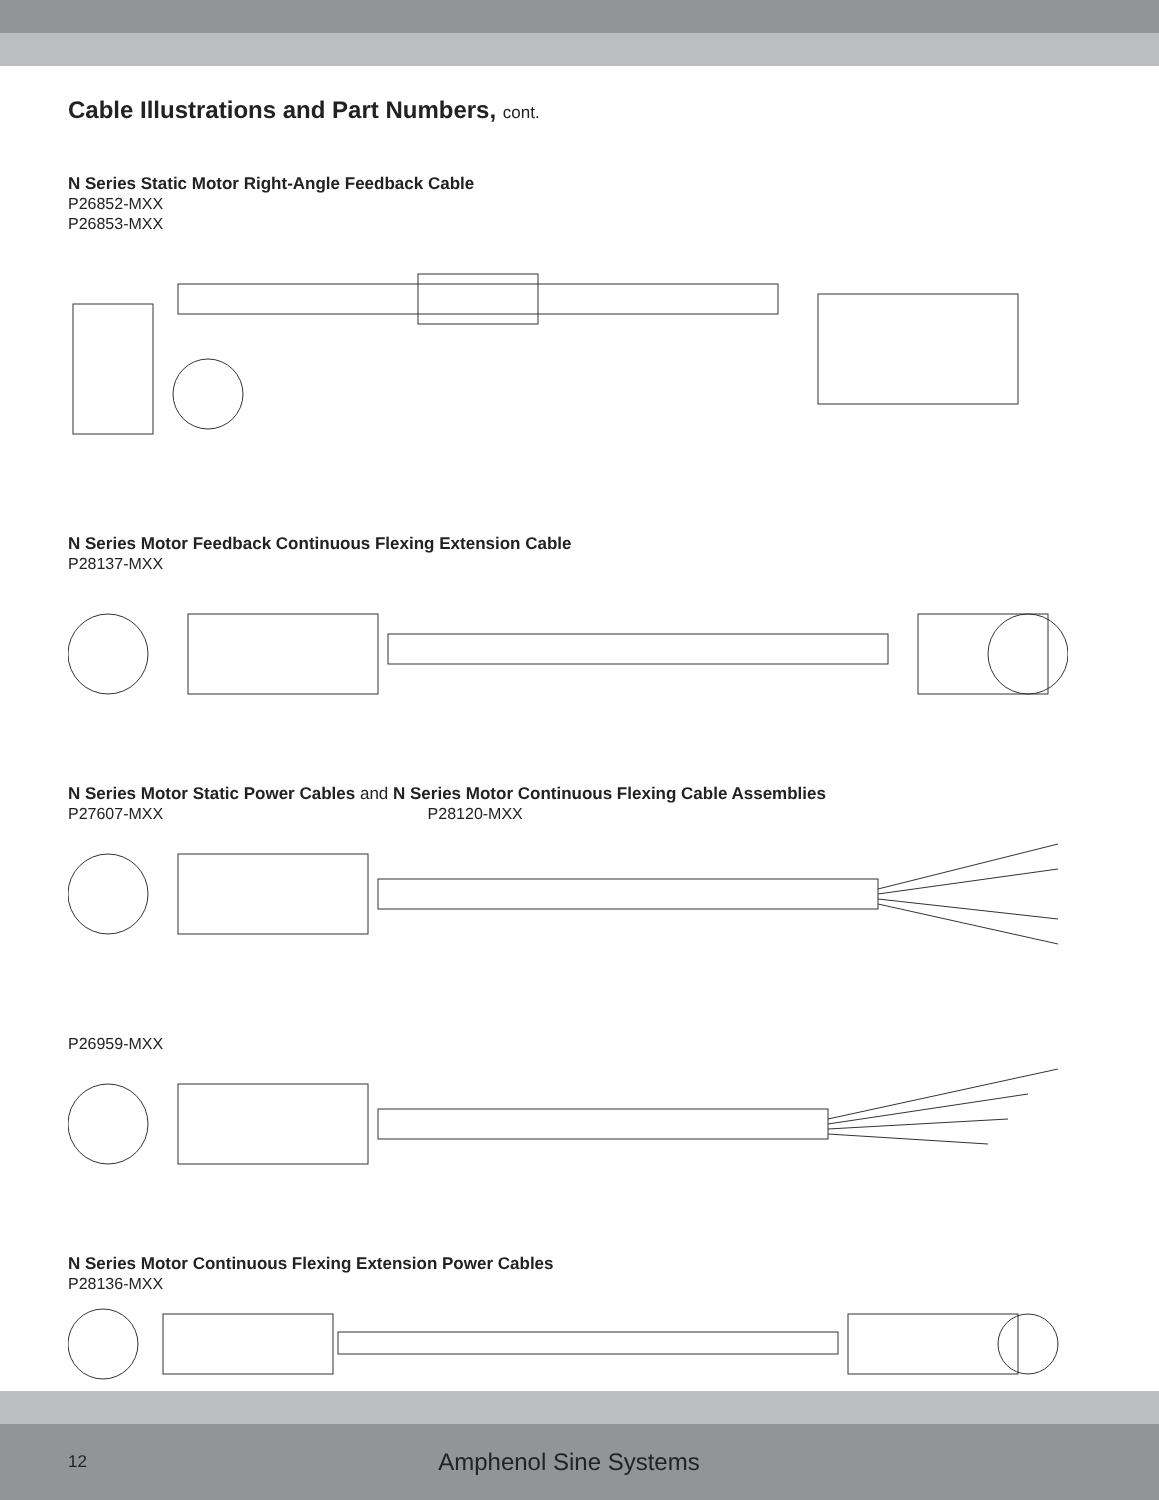Cable Illustrations and Part Numbers, cont.
N Series Static Motor Right-Angle Feedback Cable
P26852-MXX
P26853-MXX
N Series Motor Feedback Continuous Flexing Extension Cable
P28137-MXX
N Series Motor Static Power Cables and N Series Motor Continuous Flexing Cable Assemblies
P27607-MXX P28120-MXX
P26959-MXX
N Series Motor Continuous Flexing Extension Power Cables
P28136-MXX
12 Amphenol Sine Systems